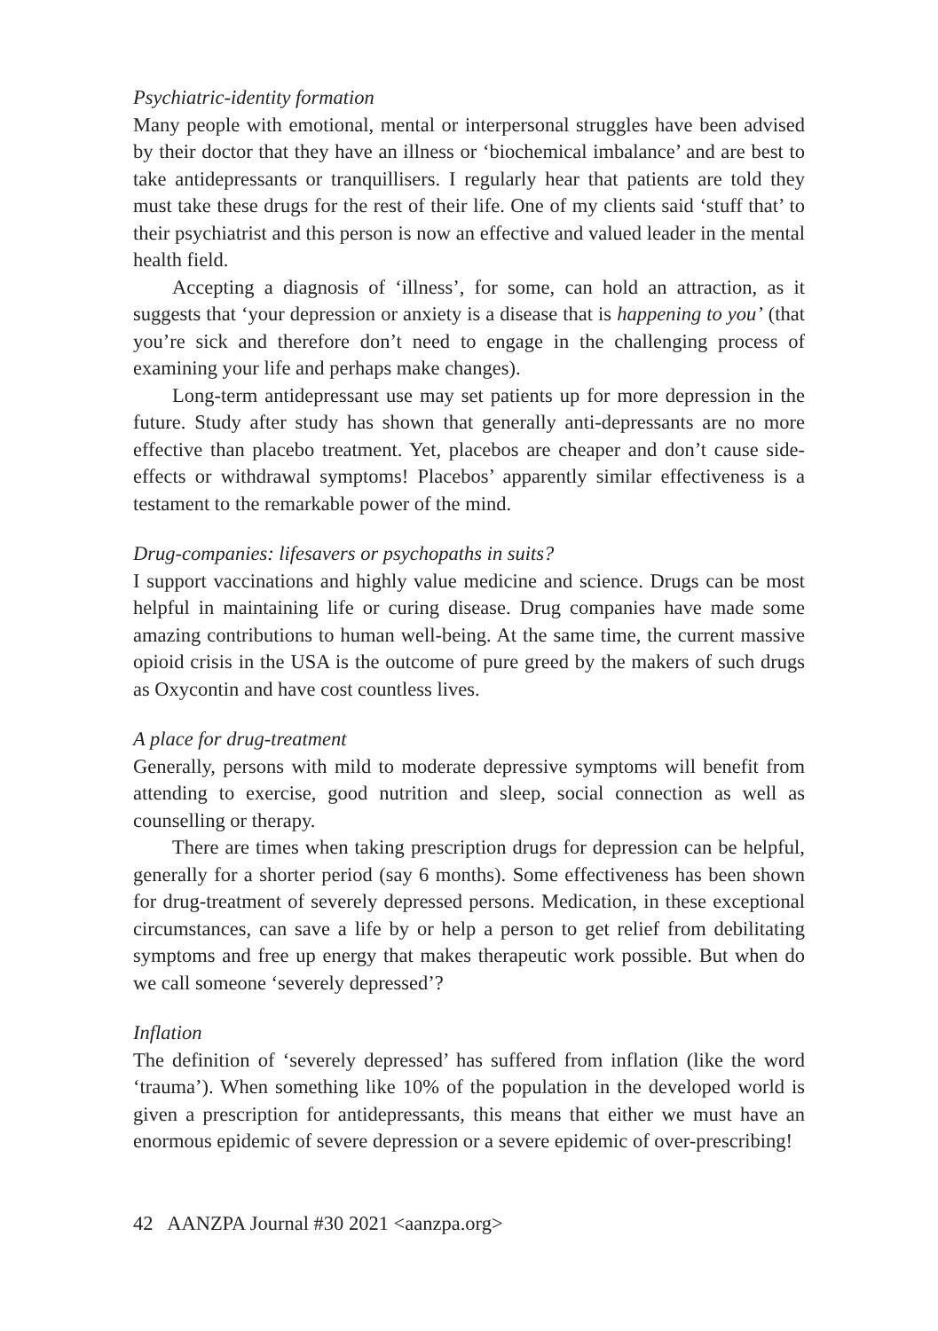Psychiatric-identity formation
Many people with emotional, mental or interpersonal struggles have been advised by their doctor that they have an illness or ‘biochemical imbalance’ and are best to take antidepressants or tranquillisers. I regularly hear that patients are told they must take these drugs for the rest of their life. One of my clients said ‘stuff that’ to their psychiatrist and this person is now an effective and valued leader in the mental health field.
Accepting a diagnosis of ‘illness’, for some, can hold an attraction, as it suggests that ‘your depression or anxiety is a disease that is happening to you’ (that you’re sick and therefore don’t need to engage in the challenging process of examining your life and perhaps make changes).
Long-term antidepressant use may set patients up for more depression in the future. Study after study has shown that generally anti-depressants are no more effective than placebo treatment. Yet, placebos are cheaper and don’t cause side-effects or withdrawal symptoms! Placebos’ apparently similar effectiveness is a testament to the remarkable power of the mind.
Drug-companies: lifesavers or psychopaths in suits?
I support vaccinations and highly value medicine and science. Drugs can be most helpful in maintaining life or curing disease. Drug companies have made some amazing contributions to human well-being. At the same time, the current massive opioid crisis in the USA is the outcome of pure greed by the makers of such drugs as Oxycontin and have cost countless lives.
A place for drug-treatment
Generally, persons with mild to moderate depressive symptoms will benefit from attending to exercise, good nutrition and sleep, social connection as well as counselling or therapy.
There are times when taking prescription drugs for depression can be helpful, generally for a shorter period (say 6 months). Some effectiveness has been shown for drug-treatment of severely depressed persons. Medication, in these exceptional circumstances, can save a life by or help a person to get relief from debilitating symptoms and free up energy that makes therapeutic work possible. But when do we call someone ‘severely depressed’?
Inflation
The definition of ‘severely depressed’ has suffered from inflation (like the word ‘trauma’). When something like 10% of the population in the developed world is given a prescription for antidepressants, this means that either we must have an enormous epidemic of severe depression or a severe epidemic of over-prescribing!
42 AANZPA Journal #30 2021 <aanzpa.org>